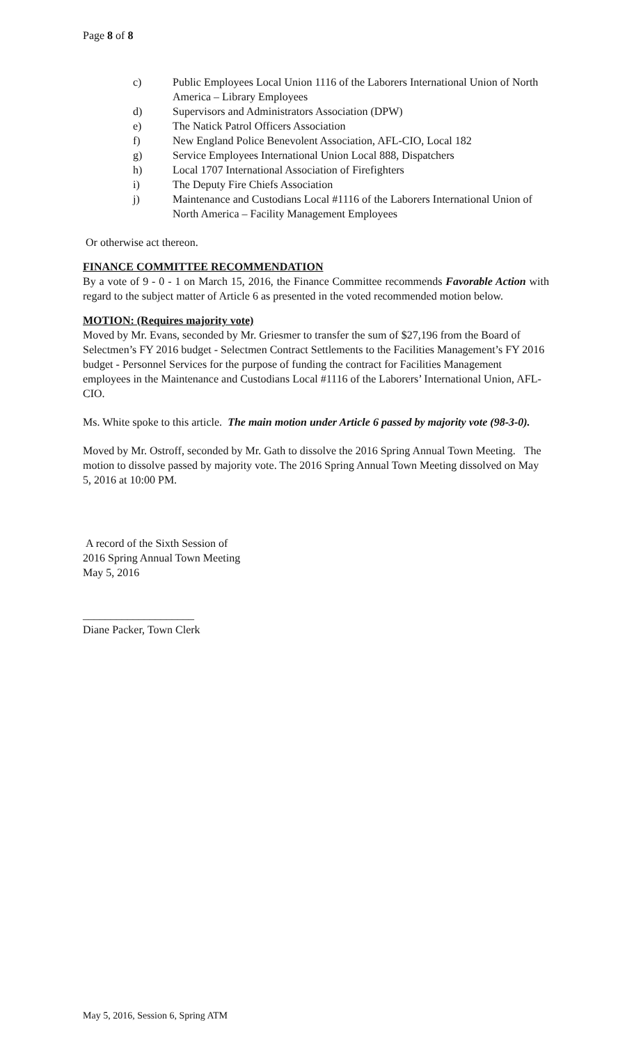Page 8 of 8
c) Public Employees Local Union 1116 of the Laborers International Union of North America – Library Employees
d) Supervisors and Administrators Association (DPW)
e) The Natick Patrol Officers Association
f) New England Police Benevolent Association, AFL-CIO, Local 182
g) Service Employees International Union Local 888, Dispatchers
h) Local 1707 International Association of Firefighters
i) The Deputy Fire Chiefs Association
j) Maintenance and Custodians Local #1116 of the Laborers International Union of North America – Facility Management Employees
Or otherwise act thereon.
FINANCE COMMITTEE RECOMMENDATION
By a vote of 9 - 0 - 1 on March 15, 2016, the Finance Committee recommends Favorable Action with regard to the subject matter of Article 6 as presented in the voted recommended motion below.
MOTION: (Requires majority vote)
Moved by Mr. Evans, seconded by Mr. Griesmer to transfer the sum of $27,196 from the Board of Selectmen’s FY 2016 budget - Selectmen Contract Settlements to the Facilities Management’s FY 2016 budget - Personnel Services for the purpose of funding the contract for Facilities Management employees in the Maintenance and Custodians Local #1116 of the Laborers’ International Union, AFL-CIO.
Ms. White spoke to this article. The main motion under Article 6 passed by majority vote (98-3-0).
Moved by Mr. Ostroff, seconded by Mr. Gath to dissolve the 2016 Spring Annual Town Meeting. The motion to dissolve passed by majority vote. The 2016 Spring Annual Town Meeting dissolved on May 5, 2016 at 10:00 PM.
A record of the Sixth Session of
2016 Spring Annual Town Meeting
May 5, 2016
____________________
Diane Packer, Town Clerk
May 5, 2016, Session 6, Spring ATM